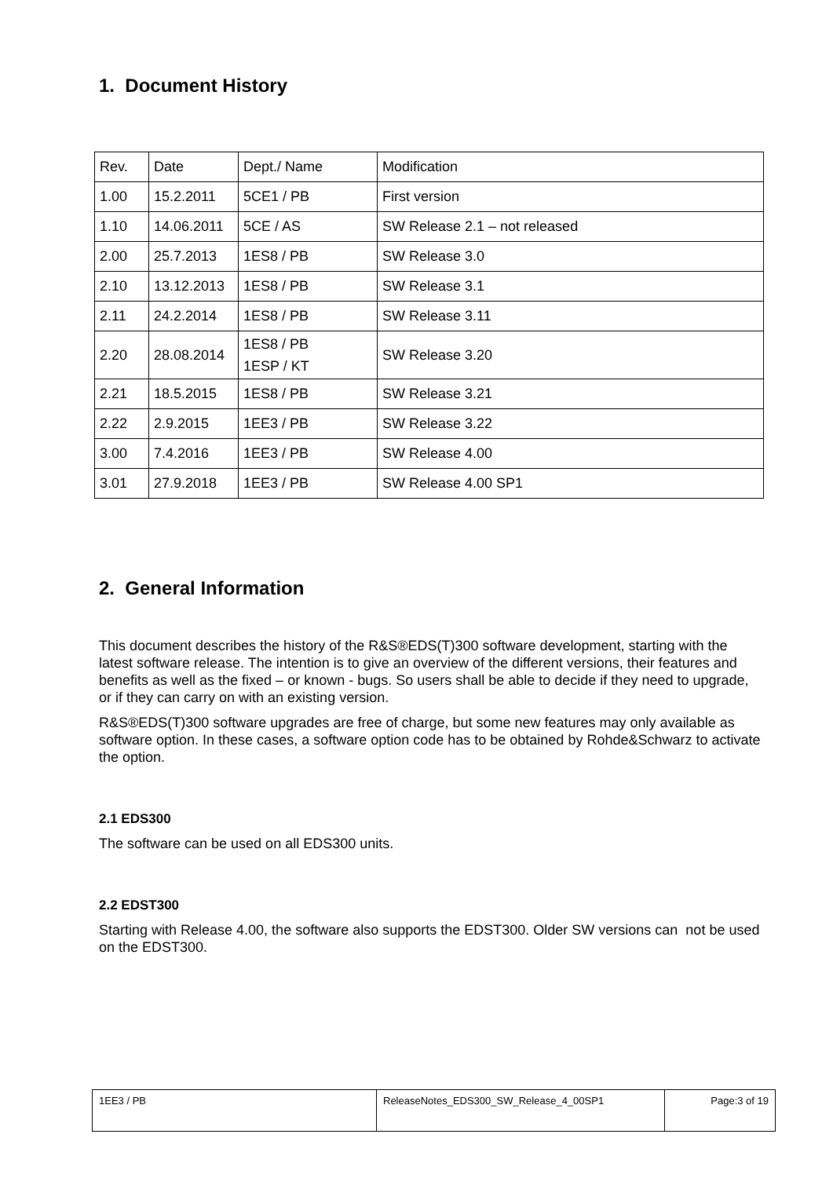1. Document History
| Rev. | Date | Dept./ Name | Modification |
| 1.00 | 15.2.2011 | 5CE1 / PB | First version |
| 1.10 | 14.06.2011 | 5CE / AS | SW Release 2.1 – not released |
| 2.00 | 25.7.2013 | 1ES8 / PB | SW Release 3.0 |
| 2.10 | 13.12.2013 | 1ES8 / PB | SW Release 3.1 |
| 2.11 | 24.2.2014 | 1ES8 / PB | SW Release 3.11 |
| 2.20 | 28.08.2014 | 1ES8 / PB 1ESP / KT | SW Release 3.20 |
| 2.21 | 18.5.2015 | 1ES8 / PB | SW Release 3.21 |
| 2.22 | 2.9.2015 | 1EE3 / PB | SW Release 3.22 |
| 3.00 | 7.4.2016 | 1EE3 / PB | SW Release 4.00 |
| 3.01 | 27.9.2018 | 1EE3 / PB | SW Release 4.00 SP1 |
2. General Information
This document describes the history of the R&S®EDS(T)300 software development, starting with the latest software release. The intention is to give an overview of the different versions, their features and benefits as well as the fixed – or known - bugs. So users shall be able to decide if they need to upgrade, or if they can carry on with an existing version.
R&S®EDS(T)300 software upgrades are free of charge, but some new features may only available as software option. In these cases, a software option code has to be obtained by Rohde&Schwarz to activate the option.
2.1 EDS300
The software can be used on all EDS300 units.
2.2 EDST300
Starting with Release 4.00, the software also supports the EDST300. Older SW versions can not be used on the EDST300.
| 1EE3 / PB | ReleaseNotes_EDS300_SW_Release_4_00SP1 | Page:3 of 19 |